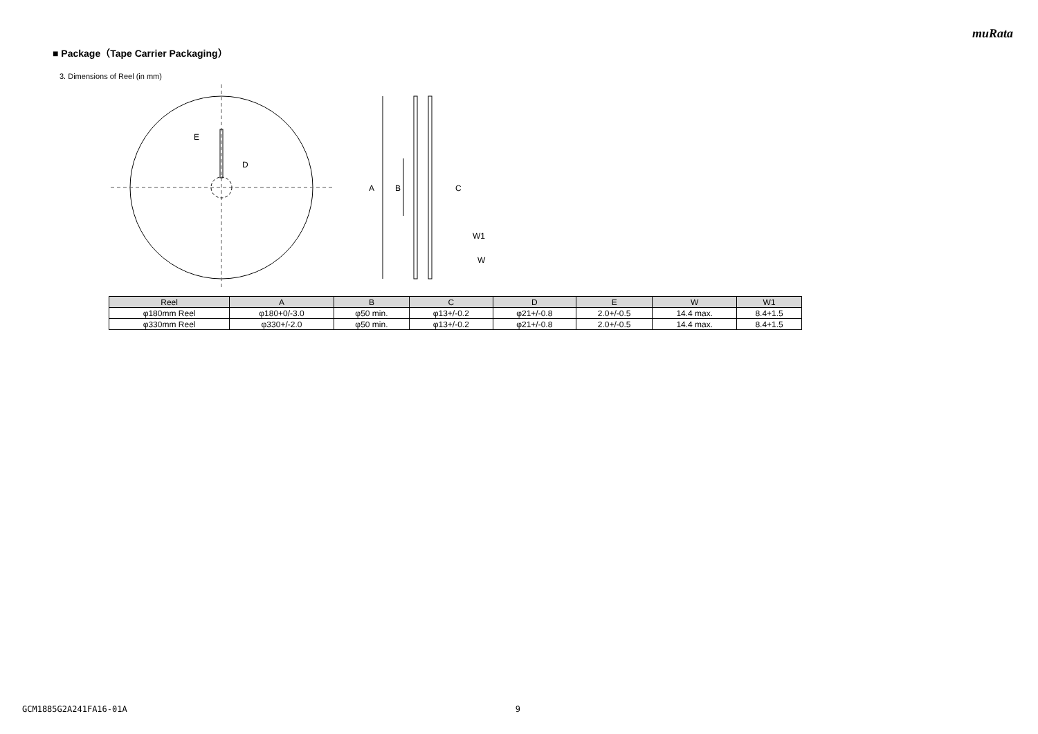muRata
■ Package（Tape Carrier Packaging）
3. Dimensions of Reel (in mm)
E
D
A
B
C
W1
W
| Reel | A | B | C | D | E | W | W1 |
| --- | --- | --- | --- | --- | --- | --- | --- |
| φ180mm Reel | φ180+0/-3.0 | φ50 min. | φ13+/-0.2 | φ21+/-0.8 | 2.0+/-0.5 | 14.4 max. | 8.4+1.5 |
| φ330mm Reel | φ330+/-2.0 | φ50 min. | φ13+/-0.2 | φ21+/-0.8 | 2.0+/-0.5 | 14.4 max. | 8.4+1.5 |
GCM1885G2A241FA16-01A 9